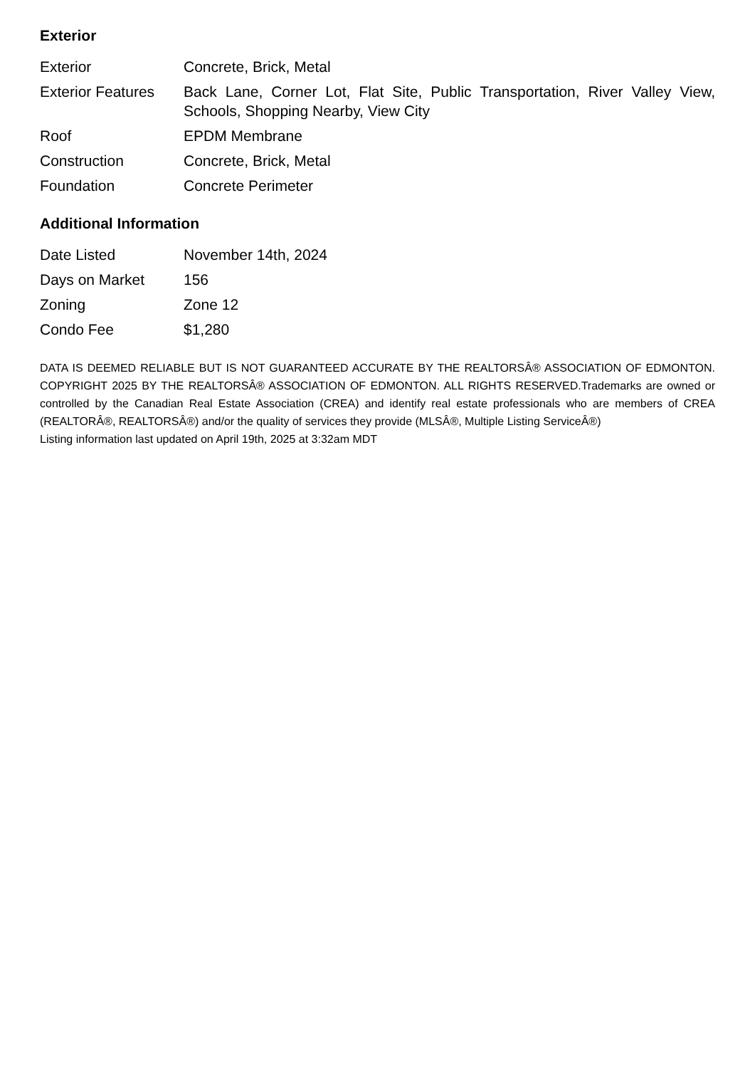Exterior
| Exterior | Concrete, Brick, Metal |
| Exterior Features | Back Lane, Corner Lot, Flat Site, Public Transportation, River Valley View, Schools, Shopping Nearby, View City |
| Roof | EPDM Membrane |
| Construction | Concrete, Brick, Metal |
| Foundation | Concrete Perimeter |
Additional Information
| Date Listed | November 14th, 2024 |
| Days on Market | 156 |
| Zoning | Zone 12 |
| Condo Fee | $1,280 |
DATA IS DEEMED RELIABLE BUT IS NOT GUARANTEED ACCURATE BY THE REALTORSÂ® ASSOCIATION OF EDMONTON. COPYRIGHT 2025 BY THE REALTORSÂ® ASSOCIATION OF EDMONTON. ALL RIGHTS RESERVED.Trademarks are owned or controlled by the Canadian Real Estate Association (CREA) and identify real estate professionals who are members of CREA (REALTORÂ®, REALTORSÂ®) and/or the quality of services they provide (MLSÂ®, Multiple Listing ServiceÂ®)
Listing information last updated on April 19th, 2025 at 3:32am MDT